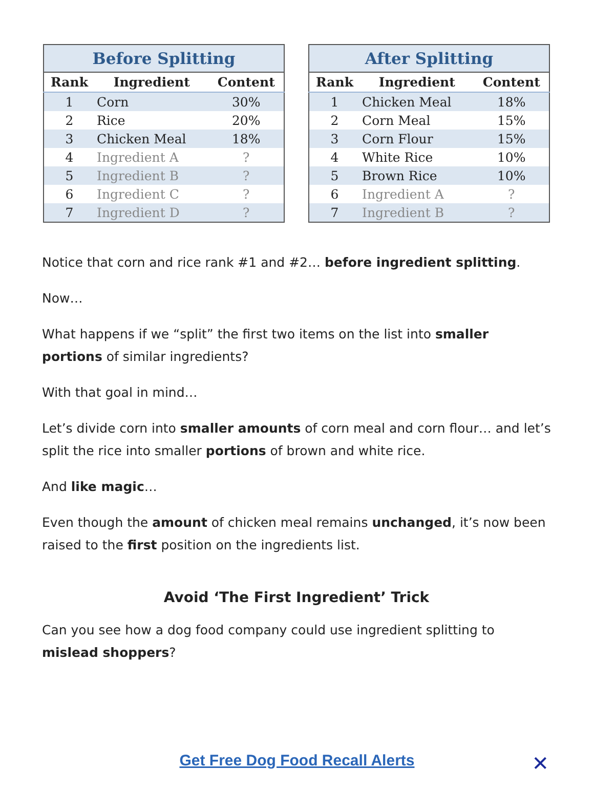Before Splitting
| Rank | Ingredient | Content |
| --- | --- | --- |
| 1 | Corn | 30% |
| 2 | Rice | 20% |
| 3 | Chicken Meal | 18% |
| 4 | Ingredient A | ? |
| 5 | Ingredient B | ? |
| 6 | Ingredient C | ? |
| 7 | Ingredient D | ? |
After Splitting
| Rank | Ingredient | Content |
| --- | --- | --- |
| 1 | Chicken Meal | 18% |
| 2 | Corn Meal | 15% |
| 3 | Corn Flour | 15% |
| 4 | White Rice | 10% |
| 5 | Brown Rice | 10% |
| 6 | Ingredient A | ? |
| 7 | Ingredient B | ? |
Notice that corn and rice rank #1 and #2… before ingredient splitting.
Now…
What happens if we “split” the first two items on the list into smaller portions of similar ingredients?
With that goal in mind…
Let’s divide corn into smaller amounts of corn meal and corn flour… and let’s split the rice into smaller portions of brown and white rice.
And like magic…
Even though the amount of chicken meal remains unchanged, it’s now been raised to the first position on the ingredients list.
Avoid ‘The First Ingredient’ Trick
Can you see how a dog food company could use ingredient splitting to mislead shoppers?
Get Free Dog Food Recall Alerts
✕